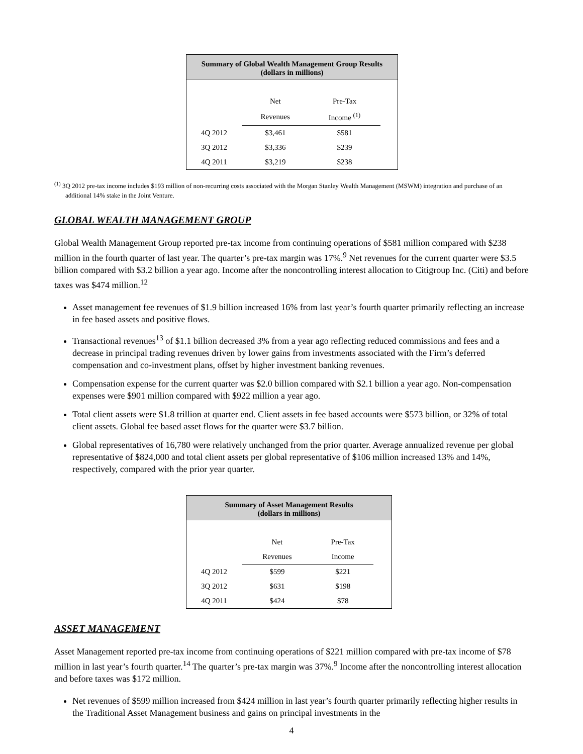| Summary of Global Wealth Management Group Results (dollars in millions) | | | |
| --- | --- | --- | --- |
| | Net | Pre-Tax | |
| | Revenues | Income <sup>(1)</sup> | |
| 4Q 2012 | $3,461 | $581 | |
| 3Q 2012 | $3,336 | $239 | |
| 4Q 2011 | $3,219 | $238 | |
<sup>(1)</sup> 3Q 2012 pre-tax income includes $193 million of non-recurring costs associated with the Morgan Stanley Wealth Management (MSWM) integration and purchase of an additional 14% stake in the Joint Venture.
GLOBAL WEALTH MANAGEMENT GROUP
Global Wealth Management Group reported pre-tax income from continuing operations of $581 million compared with $238 million in the fourth quarter of last year. The quarter’s pre-tax margin was 17%.<sup>9</sup> Net revenues for the current quarter were $3.5 billion compared with $3.2 billion a year ago. Income after the noncontrolling interest allocation to Citigroup Inc. (Citi) and before taxes was $474 million.<sup>12</sup>
Asset management fee revenues of $1.9 billion increased 16% from last year’s fourth quarter primarily reflecting an increase in fee based assets and positive flows.
Transactional revenues<sup>13</sup> of $1.1 billion decreased 3% from a year ago reflecting reduced commissions and fees and a decrease in principal trading revenues driven by lower gains from investments associated with the Firm’s deferred compensation and co-investment plans, offset by higher investment banking revenues.
Compensation expense for the current quarter was $2.0 billion compared with $2.1 billion a year ago. Non-compensation expenses were $901 million compared with $922 million a year ago.
Total client assets were $1.8 trillion at quarter end. Client assets in fee based accounts were $573 billion, or 32% of total client assets. Global fee based asset flows for the quarter were $3.7 billion.
Global representatives of 16,780 were relatively unchanged from the prior quarter. Average annualized revenue per global representative of $824,000 and total client assets per global representative of $106 million increased 13% and 14%, respectively, compared with the prior year quarter.
| Summary of Asset Management Results (dollars in millions) | | | |
| --- | --- | --- | --- |
| | Net | Pre-Tax | |
| | Revenues | Income | |
| 4Q 2012 | $599 | $221 | |
| 3Q 2012 | $631 | $198 | |
| 4Q 2011 | $424 | $78 | |
ASSET MANAGEMENT
Asset Management reported pre-tax income from continuing operations of $221 million compared with pre-tax income of $78 million in last year’s fourth quarter.<sup>14</sup> The quarter’s pre-tax margin was 37%.<sup>9</sup> Income after the noncontrolling interest allocation and before taxes was $172 million.
Net revenues of $599 million increased from $424 million in last year’s fourth quarter primarily reflecting higher results in the Traditional Asset Management business and gains on principal investments in the
4